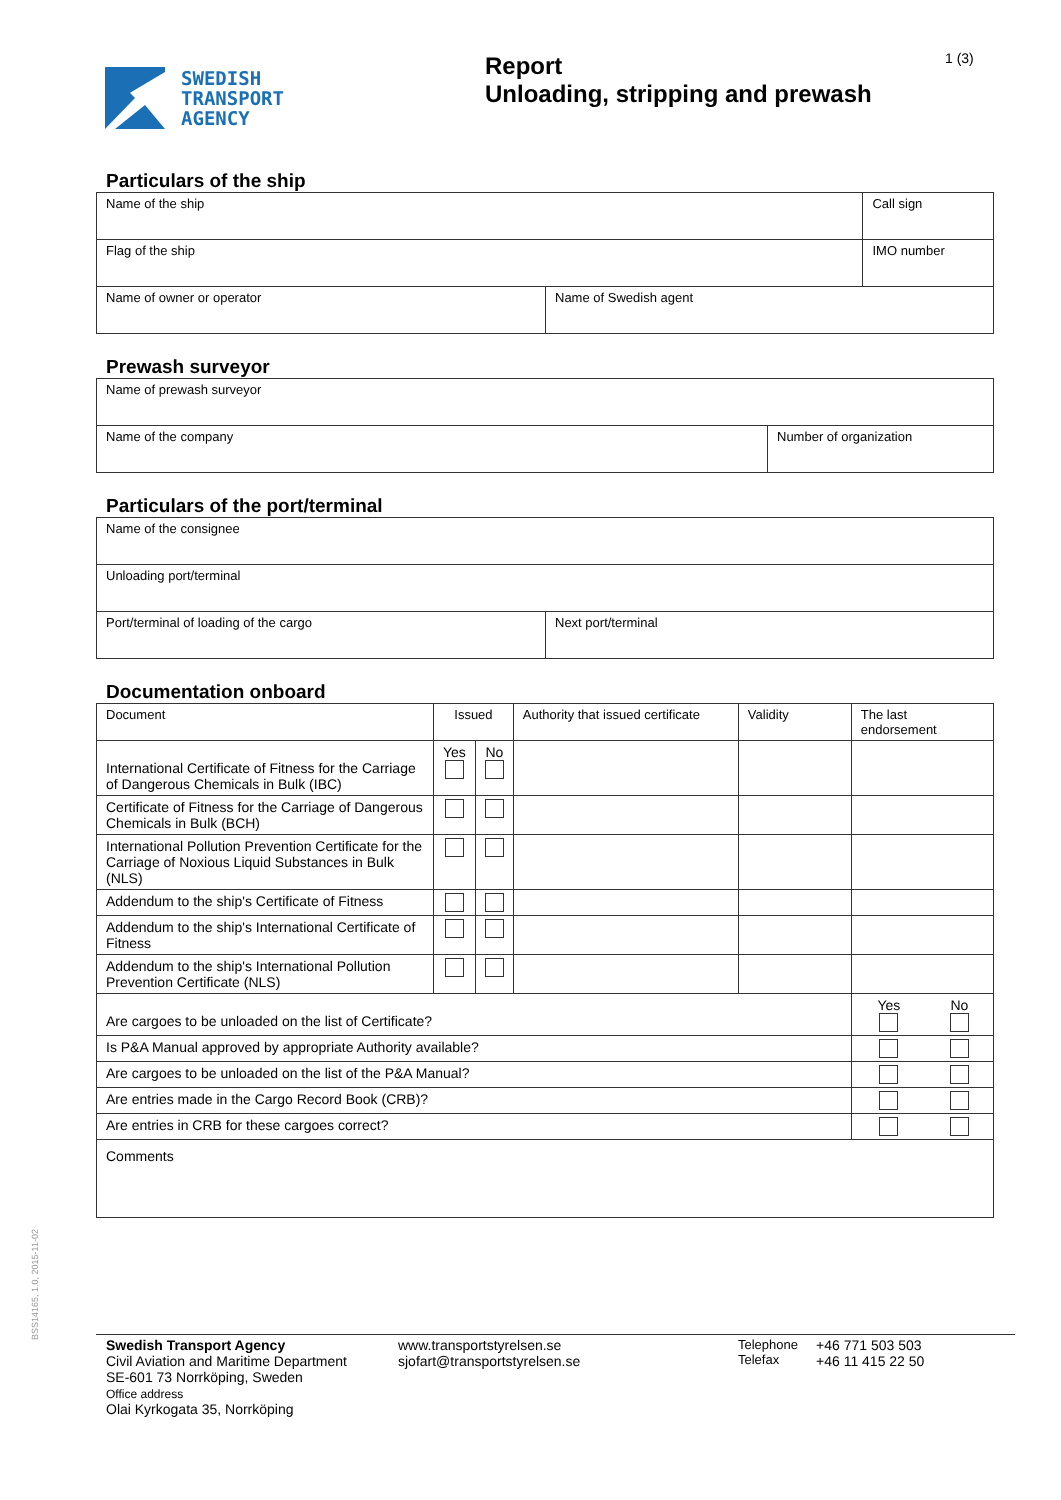SWEDISH
TRANSPORT
AGENCY
Report
Unloading, stripping and prewash
1 (3)
Particulars of the ship
| Name of the ship | | Call sign |
| Flag of the ship | | IMO number |
| Name of owner or operator | Name of Swedish agent | |
Prewash surveyor
| Name of prewash surveyor | |
| Name of the company | Number of organization |
Particulars of the port/terminal
| Name of the consignee | |
| Unloading port/terminal | |
| Port/terminal of loading of the cargo | Next port/terminal |
Documentation onboard
| Document | Issued | | Authority that issued certificate | Validity | The last endorsement | |
| International Certificate of Fitness for the Carriage of Dangerous Chemicals in Bulk (IBC) | Yes | No | | | | |
| Certificate of Fitness for the Carriage of Dangerous Chemicals in Bulk (BCH) | | | | | | |
| International Pollution Prevention Certificate for the Carriage of Noxious Liquid Substances in Bulk (NLS) | | | | | | |
| Addendum to the ship's Certificate of Fitness | | | | | | |
| Addendum to the ship's International Certificate of Fitness | | | | | | |
| Addendum to the ship's International Pollution Prevention Certificate (NLS) | | | | | | |
| Are cargoes to be unloaded on the list of Certificate? | | | | | Yes | No |
| Is P&A Manual approved by appropriate Authority available? | | | | | | |
| Are cargoes to be unloaded on the list of the P&A Manual? | | | | | | |
| Are entries made in the Cargo Record Book (CRB)? | | | | | | |
| Are entries in CRB for these cargoes correct? | | | | | | |
| Comments | | | | | | |
BSS14165, 1.0, 2015-11-02
Swedish Transport Agency
Civil Aviation and Maritime Department
SE-601 73 Norrköping, Sweden
Office address
Olai Kyrkogata 35, Norrköping
www.transportstyrelsen.se
sjofart@transportstyrelsen.se
Telephone
Telefax
+46 771 503 503
+46 11 415 22 50